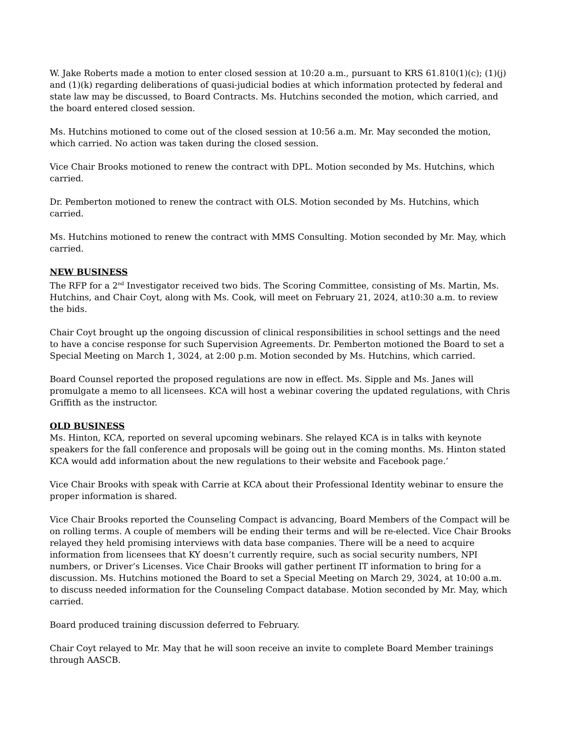W. Jake Roberts made a motion to enter closed session at 10:20 a.m., pursuant to KRS 61.810(1)(c); (1)(j) and (1)(k) regarding deliberations of quasi-judicial bodies at which information protected by federal and state law may be discussed, to Board Contracts. Ms. Hutchins seconded the motion, which carried, and the board entered closed session.
Ms. Hutchins motioned to come out of the closed session at 10:56 a.m. Mr. May seconded the motion, which carried. No action was taken during the closed session.
Vice Chair Brooks motioned to renew the contract with DPL. Motion seconded by Ms. Hutchins, which carried.
Dr. Pemberton motioned to renew the contract with OLS. Motion seconded by Ms. Hutchins, which carried.
Ms. Hutchins motioned to renew the contract with MMS Consulting. Motion seconded by Mr. May, which carried.
NEW BUSINESS
The RFP for a 2<sup>nd</sup> Investigator received two bids. The Scoring Committee, consisting of Ms. Martin, Ms. Hutchins, and Chair Coyt, along with Ms. Cook, will meet on February 21, 2024, at10:30 a.m. to review the bids.
Chair Coyt brought up the ongoing discussion of clinical responsibilities in school settings and the need to have a concise response for such Supervision Agreements. Dr. Pemberton motioned the Board to set a Special Meeting on March 1, 3024, at 2:00 p.m. Motion seconded by Ms. Hutchins, which carried.
Board Counsel reported the proposed regulations are now in effect. Ms. Sipple and Ms. Janes will promulgate a memo to all licensees. KCA will host a webinar covering the updated regulations, with Chris Griffith as the instructor.
OLD BUSINESS
Ms. Hinton, KCA, reported on several upcoming webinars. She relayed KCA is in talks with keynote speakers for the fall conference and proposals will be going out in the coming months. Ms. Hinton stated KCA would add information about the new regulations to their website and Facebook page.’
Vice Chair Brooks with speak with Carrie at KCA about their Professional Identity webinar to ensure the proper information is shared.
Vice Chair Brooks reported the Counseling Compact is advancing, Board Members of the Compact will be on rolling terms. A couple of members will be ending their terms and will be re-elected. Vice Chair Brooks relayed they held promising interviews with data base companies. There will be a need to acquire information from licensees that KY doesn’t currently require, such as social security numbers, NPI numbers, or Driver’s Licenses. Vice Chair Brooks will gather pertinent IT information to bring for a discussion. Ms. Hutchins motioned the Board to set a Special Meeting on March 29, 3024, at 10:00 a.m. to discuss needed information for the Counseling Compact database. Motion seconded by Mr. May, which carried.
Board produced training discussion deferred to February.
Chair Coyt relayed to Mr. May that he will soon receive an invite to complete Board Member trainings through AASCB.